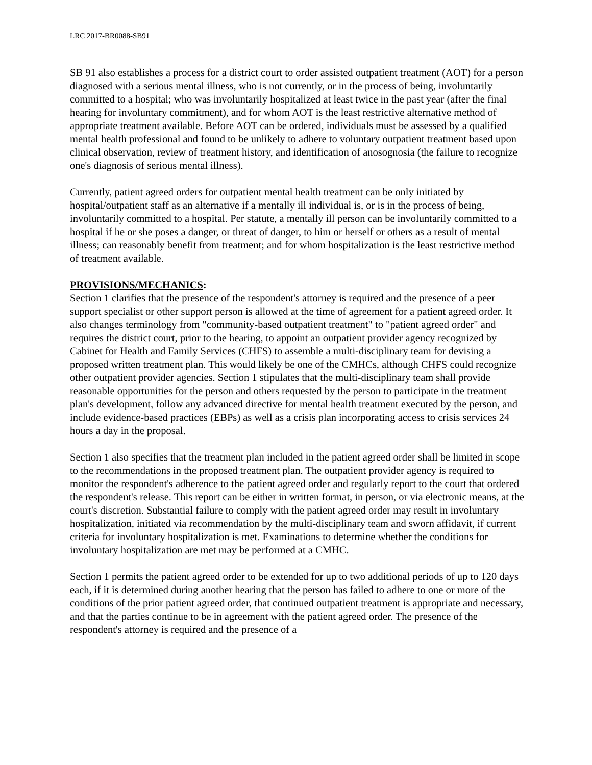LRC 2017-BR0088-SB91
SB 91 also establishes a process for a district court to order assisted outpatient treatment (AOT) for a person diagnosed with a serious mental illness, who is not currently, or in the process of being, involuntarily committed to a hospital; who was involuntarily hospitalized at least twice in the past year (after the final hearing for involuntary commitment), and for whom AOT is the least restrictive alternative method of appropriate treatment available. Before AOT can be ordered, individuals must be assessed by a qualified mental health professional and found to be unlikely to adhere to voluntary outpatient treatment based upon clinical observation, review of treatment history, and identification of anosognosia (the failure to recognize one's diagnosis of serious mental illness).
Currently, patient agreed orders for outpatient mental health treatment can be only initiated by hospital/outpatient staff as an alternative if a mentally ill individual is, or is in the process of being, involuntarily committed to a hospital. Per statute, a mentally ill person can be involuntarily committed to a hospital if he or she poses a danger, or threat of danger, to him or herself or others as a result of mental illness; can reasonably benefit from treatment; and for whom hospitalization is the least restrictive method of treatment available.
PROVISIONS/MECHANICS:
Section 1 clarifies that the presence of the respondent's attorney is required and the presence of a peer support specialist or other support person is allowed at the time of agreement for a patient agreed order. It also changes terminology from "community-based outpatient treatment" to "patient agreed order" and requires the district court, prior to the hearing, to appoint an outpatient provider agency recognized by Cabinet for Health and Family Services (CHFS) to assemble a multi-disciplinary team for devising a proposed written treatment plan. This would likely be one of the CMHCs, although CHFS could recognize other outpatient provider agencies. Section 1 stipulates that the multi-disciplinary team shall provide reasonable opportunities for the person and others requested by the person to participate in the treatment plan's development, follow any advanced directive for mental health treatment executed by the person, and include evidence-based practices (EBPs) as well as a crisis plan incorporating access to crisis services 24 hours a day in the proposal.
Section 1 also specifies that the treatment plan included in the patient agreed order shall be limited in scope to the recommendations in the proposed treatment plan. The outpatient provider agency is required to monitor the respondent's adherence to the patient agreed order and regularly report to the court that ordered the respondent's release. This report can be either in written format, in person, or via electronic means, at the court's discretion. Substantial failure to comply with the patient agreed order may result in involuntary hospitalization, initiated via recommendation by the multi-disciplinary team and sworn affidavit, if current criteria for involuntary hospitalization is met. Examinations to determine whether the conditions for involuntary hospitalization are met may be performed at a CMHC.
Section 1 permits the patient agreed order to be extended for up to two additional periods of up to 120 days each, if it is determined during another hearing that the person has failed to adhere to one or more of the conditions of the prior patient agreed order, that continued outpatient treatment is appropriate and necessary, and that the parties continue to be in agreement with the patient agreed order. The presence of the respondent's attorney is required and the presence of a